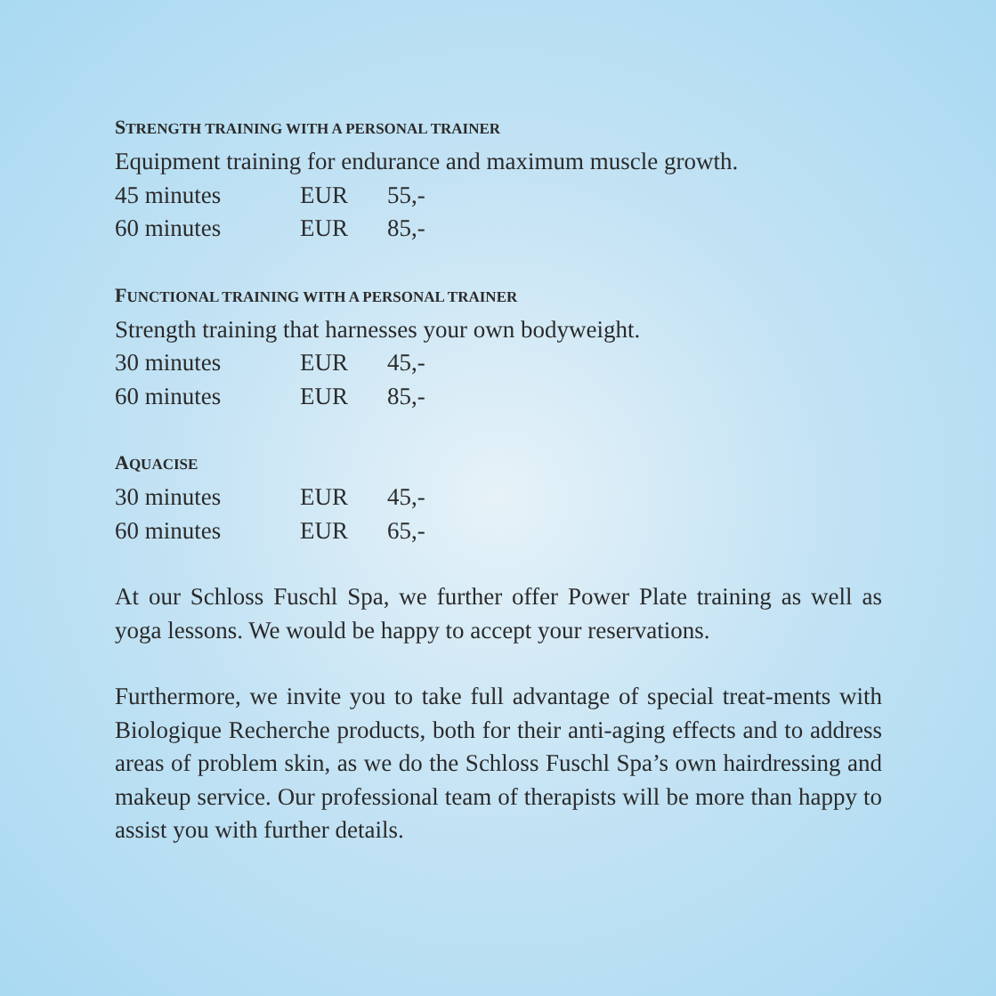STRENGTH TRAINING WITH A PERSONAL TRAINER
Equipment training for endurance and maximum muscle growth.
| 45 minutes | EUR | 55,- |
| 60 minutes | EUR | 85,- |
FUNCTIONAL TRAINING WITH A PERSONAL TRAINER
Strength training that harnesses your own bodyweight.
| 30 minutes | EUR | 45,- |
| 60 minutes | EUR | 85,- |
AQUACISE
| 30 minutes | EUR | 45,- |
| 60 minutes | EUR | 65,- |
At our Schloss Fuschl Spa, we further offer Power Plate training as well as yoga lessons. We would be happy to accept your reservations.
Furthermore, we invite you to take full advantage of special treat-ments with Biologique Recherche products, both for their anti-aging effects and to address areas of problem skin, as we do the Schloss Fuschl Spa’s own hairdressing and makeup service. Our professional team of therapists will be more than happy to assist you with further details.